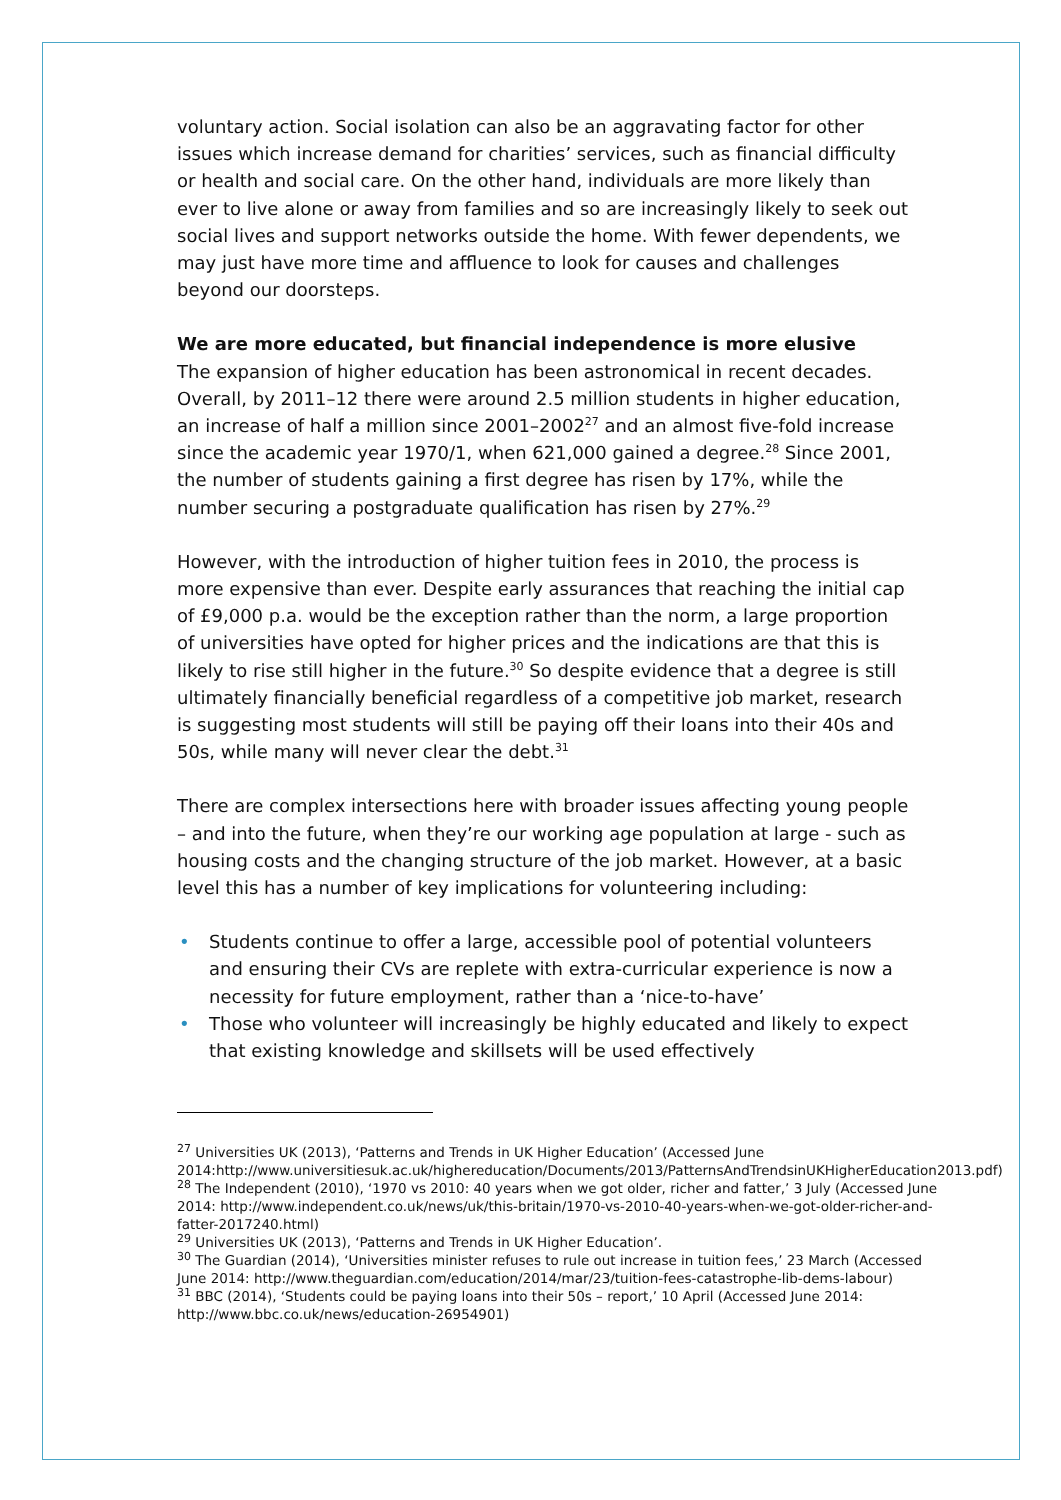voluntary action. Social isolation can also be an aggravating factor for other issues which increase demand for charities’ services, such as financial difficulty or health and social care. On the other hand, individuals are more likely than ever to live alone or away from families and so are increasingly likely to seek out social lives and support networks outside the home. With fewer dependents, we may just have more time and affluence to look for causes and challenges beyond our doorsteps.
We are more educated, but financial independence is more elusive
The expansion of higher education has been astronomical in recent decades. Overall, by 2011–12 there were around 2.5 million students in higher education, an increase of half a million since 2001–2002<sup>27</sup> and an almost five-fold increase since the academic year 1970/1, when 621,000 gained a degree.<sup>28</sup> Since 2001, the number of students gaining a first degree has risen by 17%, while the number securing a postgraduate qualification has risen by 27%.<sup>29</sup>
However, with the introduction of higher tuition fees in 2010, the process is more expensive than ever. Despite early assurances that reaching the initial cap of £9,000 p.a. would be the exception rather than the norm, a large proportion of universities have opted for higher prices and the indications are that this is likely to rise still higher in the future.<sup>30</sup> So despite evidence that a degree is still ultimately financially beneficial regardless of a competitive job market, research is suggesting most students will still be paying off their loans into their 40s and 50s, while many will never clear the debt.<sup>31</sup>
There are complex intersections here with broader issues affecting young people – and into the future, when they’re our working age population at large - such as housing costs and the changing structure of the job market. However, at a basic level this has a number of key implications for volunteering including:
• Students continue to offer a large, accessible pool of potential volunteers and ensuring their CVs are replete with extra-curricular experience is now a necessity for future employment, rather than a ‘nice-to-have’
• Those who volunteer will increasingly be highly educated and likely to expect that existing knowledge and skillsets will be used effectively
<sup>27</sup> Universities UK (2013), ‘Patterns and Trends in UK Higher Education’ (Accessed June 2014:http://www.universitiesuk.ac.uk/highereducation/Documents/2013/PatternsAndTrendsinUKHigherEducation2013.pdf)
<sup>28</sup> The Independent (2010), ‘1970 vs 2010: 40 years when we got older, richer and fatter,’ 3 July (Accessed June 2014: http://www.independent.co.uk/news/uk/this-britain/1970-vs-2010-40-years-when-we-got-older-richer-and-fatter-2017240.html)
<sup>29</sup> Universities UK (2013), ‘Patterns and Trends in UK Higher Education’.
<sup>30</sup> The Guardian (2014), ‘Universities minister refuses to rule out increase in tuition fees,’ 23 March (Accessed June 2014: http://www.theguardian.com/education/2014/mar/23/tuition-fees-catastrophe-lib-dems-labour)
<sup>31</sup> BBC (2014), ‘Students could be paying loans into their 50s – report,’ 10 April (Accessed June 2014: http://www.bbc.co.uk/news/education-26954901)